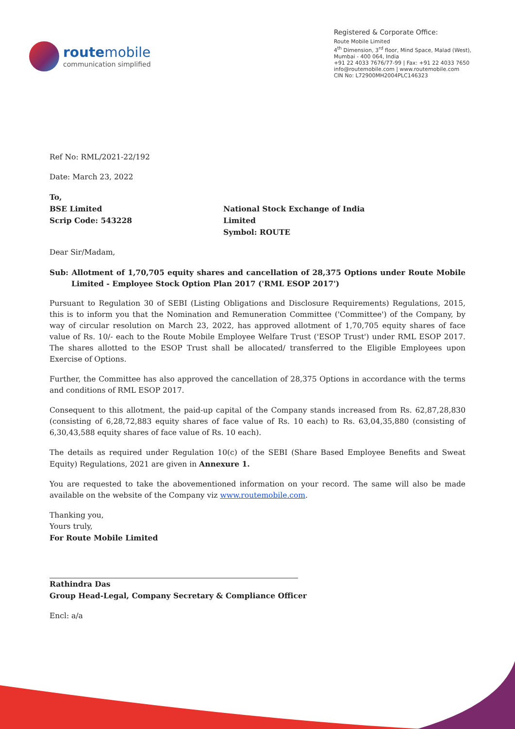routemobile
communication simplified
Registered & Corporate Office:
Route Mobile Limited
4<sup>th</sup> Dimension, 3<sup>rd</sup> floor, Mind Space, Malad (West),
Mumbai - 400 064, India
+91 22 4033 7676/77-99 | Fax: +91 22 4033 7650
info@routemobile.com | www.routemobile.com
CIN No: L72900MH2004PLC146323
Ref No: RML/2021-22/192
Date: March 23, 2022
To,
BSE Limited
Scrip Code: 543228
National Stock Exchange of India Limited
Symbol: ROUTE
Dear Sir/Madam,
Sub: Allotment of 1,70,705 equity shares and cancellation of 28,375 Options under Route Mobile Limited - Employee Stock Option Plan 2017 ('RML ESOP 2017')
Pursuant to Regulation 30 of SEBI (Listing Obligations and Disclosure Requirements) Regulations, 2015, this is to inform you that the Nomination and Remuneration Committee ('Committee') of the Company, by way of circular resolution on March 23, 2022, has approved allotment of 1,70,705 equity shares of face value of Rs. 10/- each to the Route Mobile Employee Welfare Trust ('ESOP Trust') under RML ESOP 2017. The shares allotted to the ESOP Trust shall be allocated/ transferred to the Eligible Employees upon Exercise of Options.
Further, the Committee has also approved the cancellation of 28,375 Options in accordance with the terms and conditions of RML ESOP 2017.
Consequent to this allotment, the paid-up capital of the Company stands increased from Rs. 62,87,28,830 (consisting of 6,28,72,883 equity shares of face value of Rs. 10 each) to Rs. 63,04,35,880 (consisting of 6,30,43,588 equity shares of face value of Rs. 10 each).
The details as required under Regulation 10(c) of the SEBI (Share Based Employee Benefits and Sweat Equity) Regulations, 2021 are given in Annexure 1.
You are requested to take the abovementioned information on your record. The same will also be made available on the website of the Company viz www.routemobile.com.
Thanking you,
Yours truly,
For Route Mobile Limited
Rathindra Das
Group Head-Legal, Company Secretary & Compliance Officer
Encl: a/a